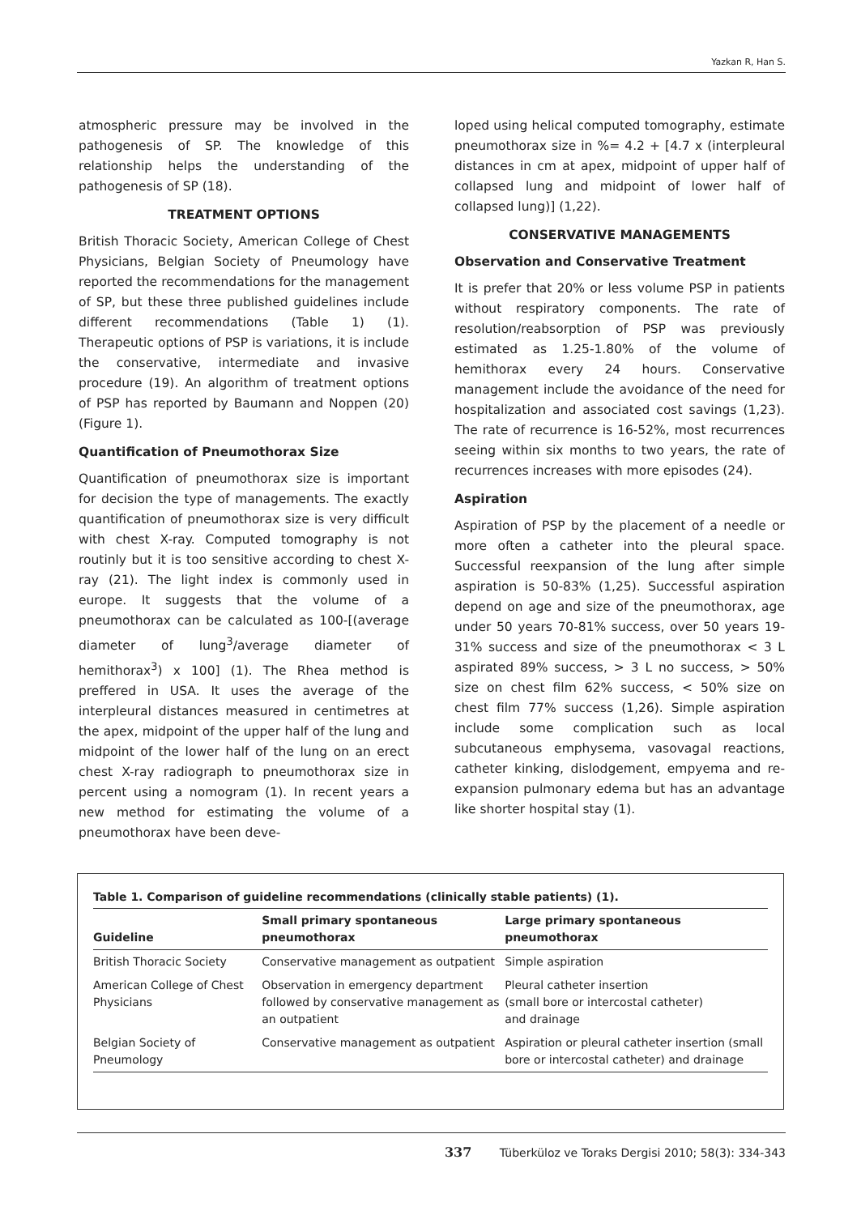Yazkan R, Han S.
atmospheric pressure may be involved in the pathogenesis of SP. The knowledge of this relationship helps the understanding of the pathogenesis of SP (18).
TREATMENT OPTIONS
British Thoracic Society, American College of Chest Physicians, Belgian Society of Pneumology have reported the recommendations for the management of SP, but these three published guidelines include different recommendations (Table 1) (1). Therapeutic options of PSP is variations, it is include the conservative, intermediate and invasive procedure (19). An algorithm of treatment options of PSP has reported by Baumann and Noppen (20) (Figure 1).
Quantification of Pneumothorax Size
Quantification of pneumothorax size is important for decision the type of managements. The exactly quantification of pneumothorax size is very difficult with chest X-ray. Computed tomography is not routinly but it is too sensitive according to chest X-ray (21). The light index is commonly used in europe. It suggests that the volume of a pneumothorax can be calculated as 100-[(average diameter of lung<sup>3</sup>/average diameter of hemithorax<sup>3</sup>) x 100] (1). The Rhea method is preffered in USA. It uses the average of the interpleural distances measured in centimetres at the apex, midpoint of the upper half of the lung and midpoint of the lower half of the lung on an erect chest X-ray radiograph to pneumothorax size in percent using a nomogram (1). In recent years a new method for estimating the volume of a pneumothorax have been deve-
loped using helical computed tomography, estimate pneumothorax size in %= 4.2 + [4.7 x (interpleural distances in cm at apex, midpoint of upper half of collapsed lung and midpoint of lower half of collapsed lung)] (1,22).
CONSERVATIVE MANAGEMENTS
Observation and Conservative Treatment
It is prefer that 20% or less volume PSP in patients without respiratory components. The rate of resolution/reabsorption of PSP was previously estimated as 1.25-1.80% of the volume of hemithorax every 24 hours. Conservative management include the avoidance of the need for hospitalization and associated cost savings (1,23). The rate of recurrence is 16-52%, most recurrences seeing within six months to two years, the rate of recurrences increases with more episodes (24).
Aspiration
Aspiration of PSP by the placement of a needle or more often a catheter into the pleural space. Successful reexpansion of the lung after simple aspiration is 50-83% (1,25). Successful aspiration depend on age and size of the pneumothorax, age under 50 years 70-81% success, over 50 years 19-31% success and size of the pneumothorax < 3 L aspirated 89% success, > 3 L no success, > 50% size on chest film 62% success, < 50% size on chest film 77% success (1,26). Simple aspiration include some complication such as local subcutaneous emphysema, vasovagal reactions, catheter kinking, dislodgement, empyema and re-expansion pulmonary edema but has an advantage like shorter hospital stay (1).
Table 1. Comparison of guideline recommendations (clinically stable patients) (1).
| Guideline | Small primary spontaneous pneumothorax | Large primary spontaneous pneumothorax |
| --- | --- | --- |
| British Thoracic Society | Conservative management as outpatient | Simple aspiration |
| American College of Chest Physicians | Observation in emergency department followed by conservative management as an outpatient | Pleural catheter insertion (small bore or intercostal catheter) and drainage |
| Belgian Society of Pneumology | Conservative management as outpatient | Aspiration or pleural catheter insertion (small bore or intercostal catheter) and drainage |
337 Tüberküloz ve Toraks Dergisi 2010; 58(3): 334-343